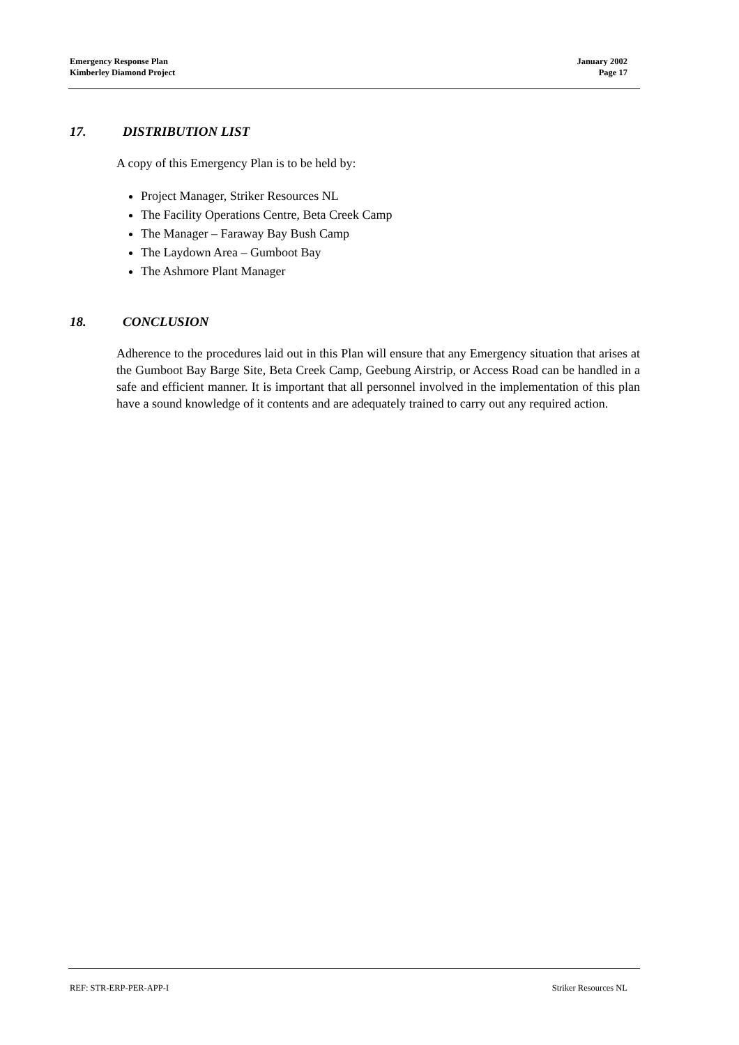Emergency Response Plan
Kimberley Diamond Project
January 2002
Page 17
17. DISTRIBUTION LIST
A copy of this Emergency Plan is to be held by:
Project Manager, Striker Resources NL
The Facility Operations Centre, Beta Creek Camp
The Manager – Faraway Bay Bush Camp
The Laydown Area – Gumboot Bay
The Ashmore Plant Manager
18. CONCLUSION
Adherence to the procedures laid out in this Plan will ensure that any Emergency situation that arises at the Gumboot Bay Barge Site, Beta Creek Camp, Geebung Airstrip, or Access Road can be handled in a safe and efficient manner. It is important that all personnel involved in the implementation of this plan have a sound knowledge of it contents and are adequately trained to carry out any required action.
REF: STR-ERP-PER-APP-I Striker Resources NL